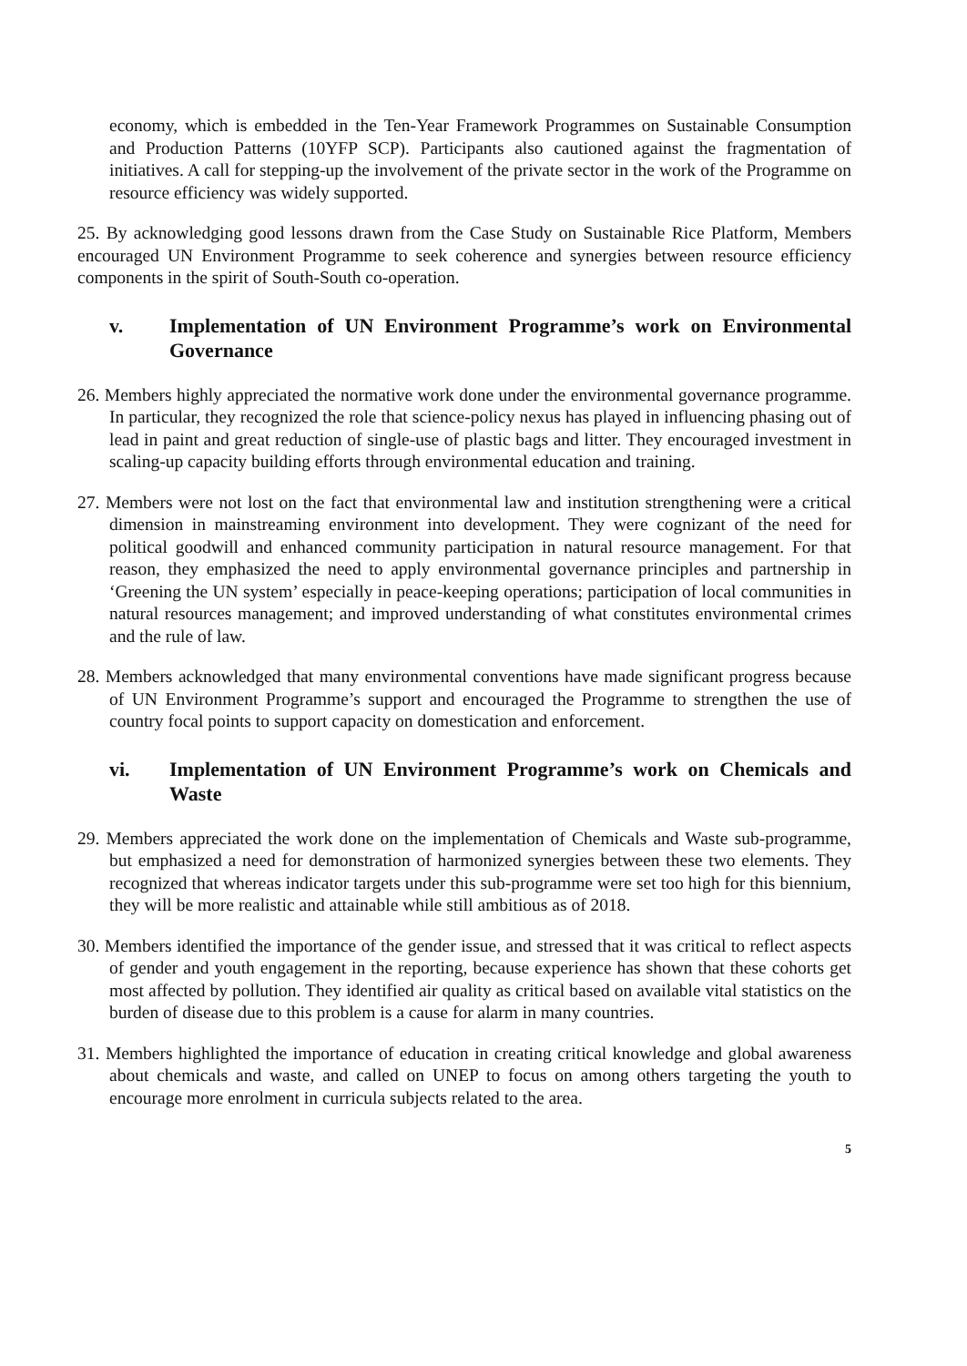economy, which is embedded in the Ten-Year Framework Programmes on Sustainable Consumption and Production Patterns (10YFP SCP). Participants also cautioned against the fragmentation of initiatives. A call for stepping-up the involvement of the private sector in the work of the Programme on resource efficiency was widely supported.
25. By acknowledging good lessons drawn from the Case Study on Sustainable Rice Platform, Members encouraged UN Environment Programme to seek coherence and synergies between resource efficiency components in the spirit of South-South co-operation.
v. Implementation of UN Environment Programme’s work on Environmental Governance
26. Members highly appreciated the normative work done under the environmental governance programme. In particular, they recognized the role that science-policy nexus has played in influencing phasing out of lead in paint and great reduction of single-use of plastic bags and litter. They encouraged investment in scaling-up capacity building efforts through environmental education and training.
27. Members were not lost on the fact that environmental law and institution strengthening were a critical dimension in mainstreaming environment into development. They were cognizant of the need for political goodwill and enhanced community participation in natural resource management. For that reason, they emphasized the need to apply environmental governance principles and partnership in ‘Greening the UN system’ especially in peace-keeping operations; participation of local communities in natural resources management; and improved understanding of what constitutes environmental crimes and the rule of law.
28. Members acknowledged that many environmental conventions have made significant progress because of UN Environment Programme’s support and encouraged the Programme to strengthen the use of country focal points to support capacity on domestication and enforcement.
vi. Implementation of UN Environment Programme’s work on Chemicals and Waste
29. Members appreciated the work done on the implementation of Chemicals and Waste sub-programme, but emphasized a need for demonstration of harmonized synergies between these two elements. They recognized that whereas indicator targets under this sub-programme were set too high for this biennium, they will be more realistic and attainable while still ambitious as of 2018.
30. Members identified the importance of the gender issue, and stressed that it was critical to reflect aspects of gender and youth engagement in the reporting, because experience has shown that these cohorts get most affected by pollution. They identified air quality as critical based on available vital statistics on the burden of disease due to this problem is a cause for alarm in many countries.
31. Members highlighted the importance of education in creating critical knowledge and global awareness about chemicals and waste, and called on UNEP to focus on among others targeting the youth to encourage more enrolment in curricula subjects related to the area.
5